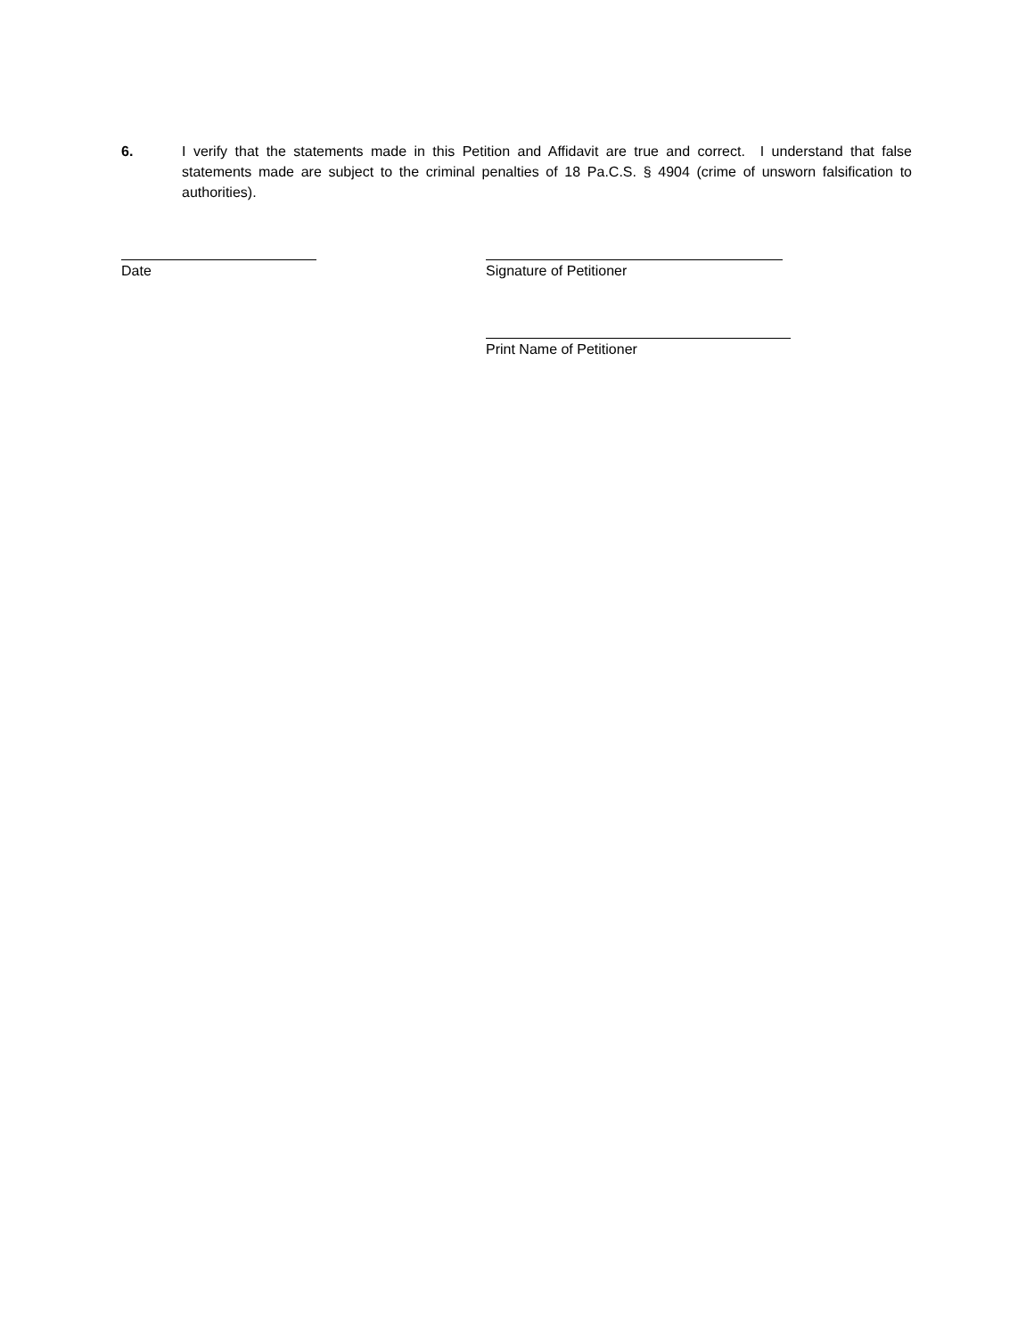6. I verify that the statements made in this Petition and Affidavit are true and correct. I understand that false statements made are subject to the criminal penalties of 18 Pa.C.S. § 4904 (crime of unsworn falsification to authorities).
Date Signature of Petitioner
Print Name of Petitioner